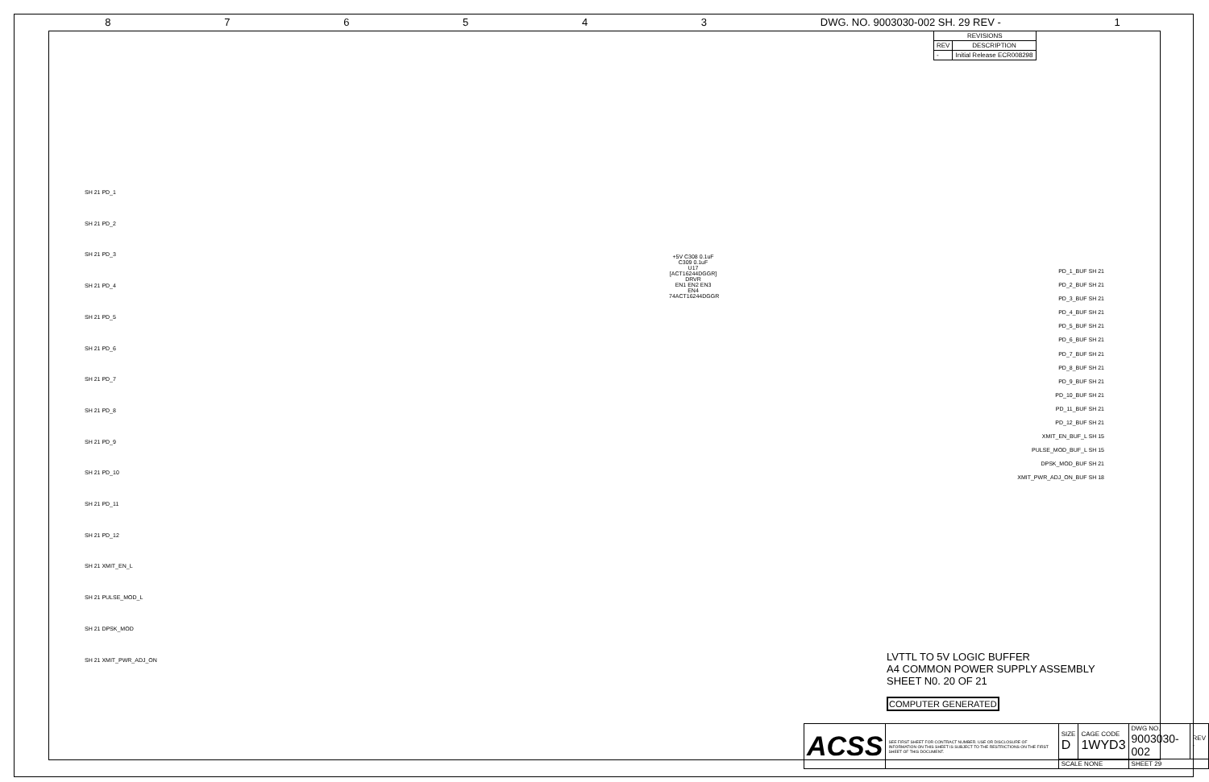876543 DWG. NO. 9003030-002 SH. 29 REV - 1
| REVISIONS | |
| --- | --- |
| REV | DESCRIPTION |
| - | Initial Release ECR008298 |
SH 21 PD_1
SH 21 PD_2
SH 21 PD_3
SH 21 PD_4
SH 21 PD_5
SH 21 PD_6
SH 21 PD_7
SH 21 PD_8
SH 21 PD_9
SH 21 PD_10
SH 21 PD_11
SH 21 PD_12
SH 21 XMIT_EN_L
SH 21 PULSE_MOD_L
SH 21 DPSK_MOD
SH 21 XMIT_PWR_ADJ_ON
+5V C308 0.1uF C309 0.1uF
U17 [ACT16244DGGR] DRVR
EN1 EN2 EN3 EN4
74ACT16244DGGR
PD_1_BUF SH 21
PD_2_BUF SH 21
PD_3_BUF SH 21
PD_4_BUF SH 21
PD_5_BUF SH 21
PD_6_BUF SH 21
PD_7_BUF SH 21
PD_8_BUF SH 21
PD_9_BUF SH 21
PD_10_BUF SH 21
PD_11_BUF SH 21
PD_12_BUF SH 21
XMIT_EN_BUF_L SH 15
PULSE_MOD_BUF_L SH 15
DPSK_MOD_BUF SH 21
XMIT_PWR_ADJ_ON_BUF SH 18
LVTTL TO 5V LOGIC BUFFER
A4 COMMON POWER SUPPLY ASSEMBLY
SHEET N0. 20 OF 21
COMPUTER GENERATED
| ACSS | SEE FIRST SHEET FOR CONTRACT NUMBER. USE OR DISCLOSURE OF INFORMATION ON THIS SHEET IS SUBJECT TO THE RESTRICTIONS ON THE FIRST SHEET OF THIS DOCUMENT. | SIZE D | CAGE CODE 1WYD3 | DWG NO. 9003030-002 | REV - |
| | | SCALE NONE | | SHEET 29 | |